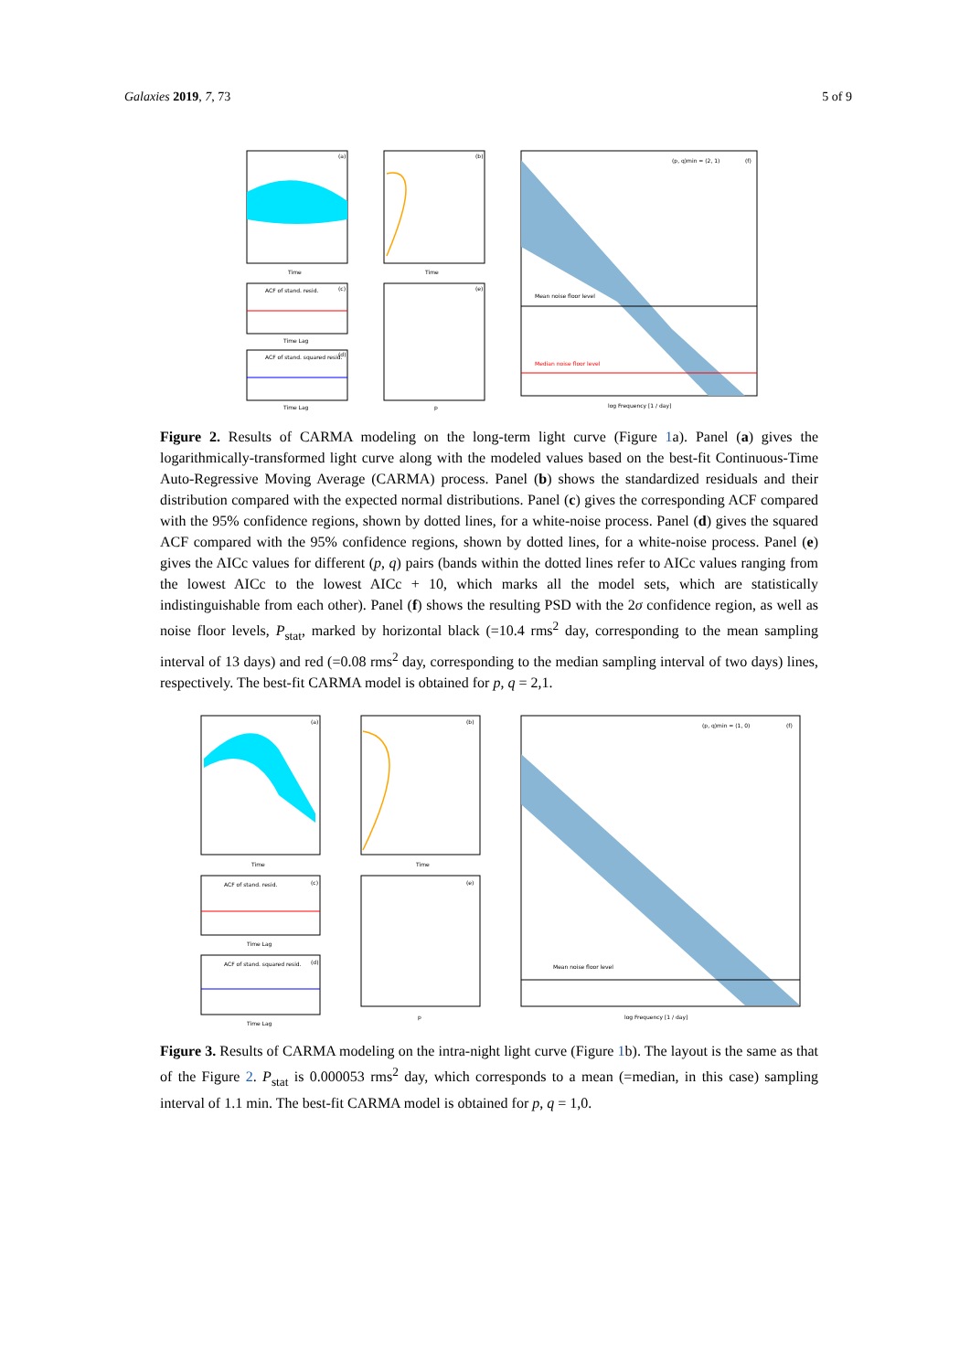Galaxies 2019, 7, 73 5 of 9
(a)
Time
(b)
Time
ACF of stand. resid.
(c)
Time Lag
ACF of stand. squared resid.
(d)
Time Lag
(e)
p
Mean noise floor level
Median noise floor level
(p, q)min = (2, 1)
(f)
log Frequency [1 / day]
Figure 2. Results of CARMA modeling on the long-term light curve (Figure 1a). Panel (a) gives the logarithmically-transformed light curve along with the modeled values based on the best-fit Continuous-Time Auto-Regressive Moving Average (CARMA) process. Panel (b) shows the standardized residuals and their distribution compared with the expected normal distributions. Panel (c) gives the corresponding ACF compared with the 95% confidence regions, shown by dotted lines, for a white-noise process. Panel (d) gives the squared ACF compared with the 95% confidence regions, shown by dotted lines, for a white-noise process. Panel (e) gives the AICc values for different (p, q) pairs (bands within the dotted lines refer to AICc values ranging from the lowest AICc to the lowest AICc + 10, which marks all the model sets, which are statistically indistinguishable from each other). Panel (f) shows the resulting PSD with the 2σ confidence region, as well as noise floor levels, P<sub>stat</sub>, marked by horizontal black (=10.4 rms<sup>2</sup> day, corresponding to the mean sampling interval of 13 days) and red (=0.08 rms<sup>2</sup> day, corresponding to the median sampling interval of two days) lines, respectively. The best-fit CARMA model is obtained for p, q = 2,1.
(a)
Time
(b)
Time
ACF of stand. resid.
(c)
Time Lag
ACF of stand. squared resid.
(d)
Time Lag
(e)
p
Mean noise floor level
(p, q)min = (1, 0)
(f)
log Frequency [1 / day]
Figure 3. Results of CARMA modeling on the intra-night light curve (Figure 1b). The layout is the same as that of the Figure 2. P<sub>stat</sub> is 0.000053 rms<sup>2</sup> day, which corresponds to a mean (=median, in this case) sampling interval of 1.1 min. The best-fit CARMA model is obtained for p, q = 1,0.